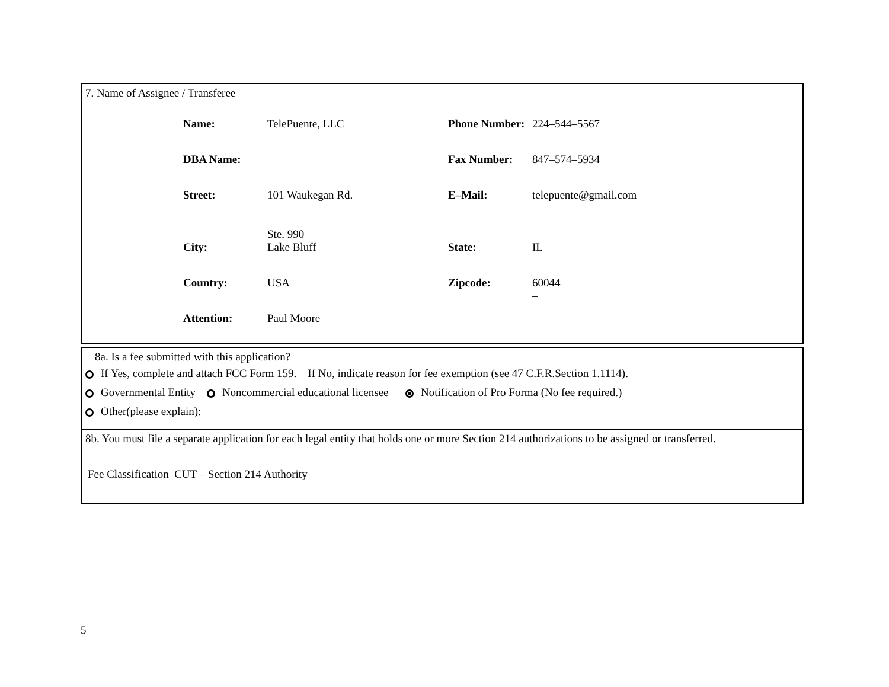7. Name of Assignee / Transferee
| Name: | TelePuente, LLC | Phone Number: | 224–544–5567 |
| DBA Name: | | Fax Number: | 847–574–5934 |
| Street: | 101 Waukegan Rd. Ste. 990 | E–Mail: | telepuente@gmail.com |
| City: | Lake Bluff | State: | IL |
| Country: | USA | Zipcode: | 60044 – |
| Attention: | Paul Moore | | |
8a. Is a fee submitted with this application?
If Yes, complete and attach FCC Form 159. If No, indicate reason for fee exemption (see 47 C.F.R.Section 1.1114).
Governmental Entity Noncommercial educational licensee Notification of Pro Forma (No fee required.)
Other(please explain):
8b. You must file a separate application for each legal entity that holds one or more Section 214 authorizations to be assigned or transferred.
Fee Classification CUT – Section 214 Authority
5